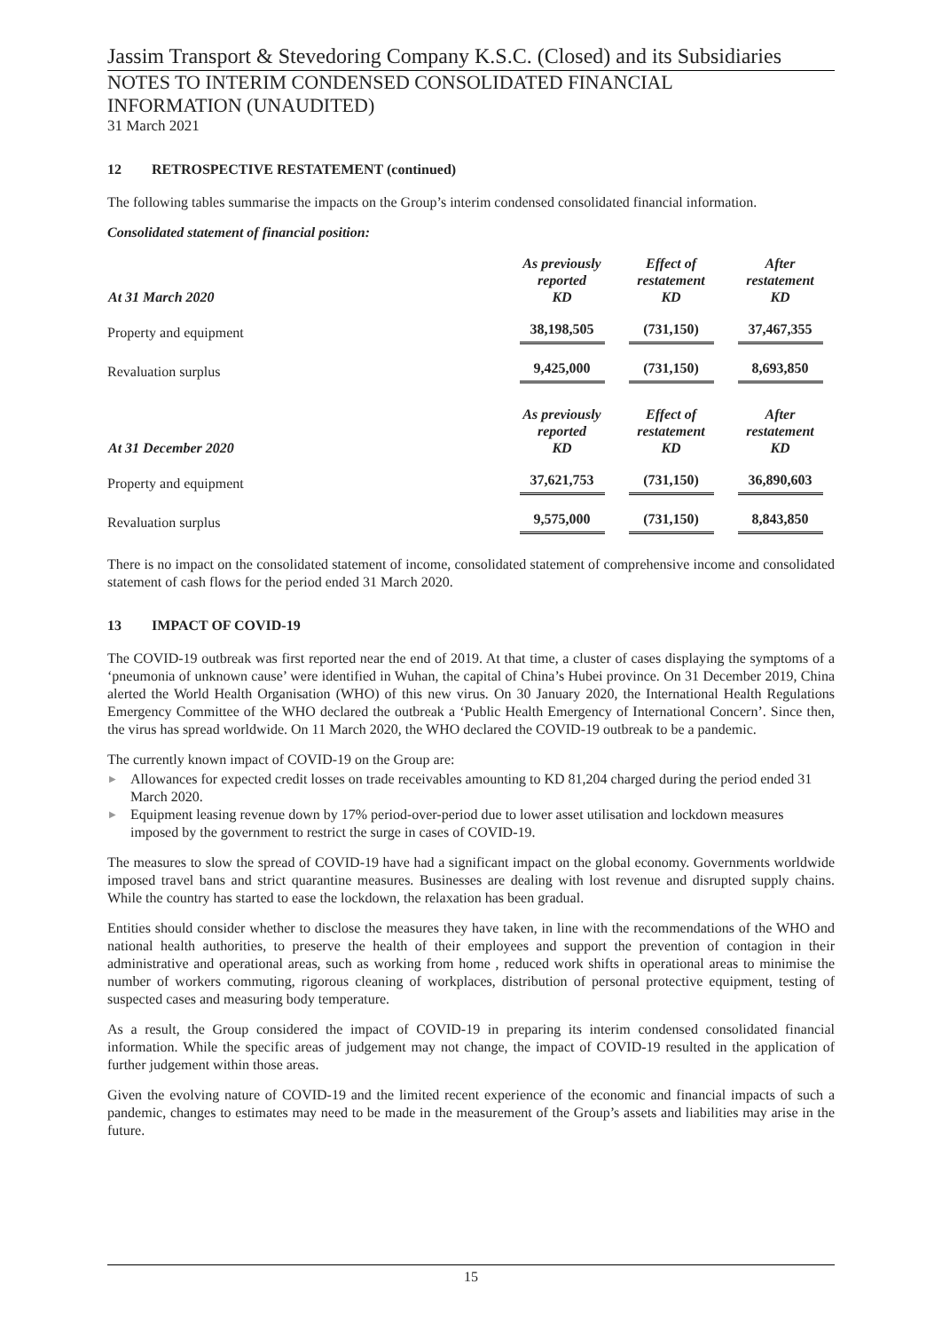Jassim Transport & Stevedoring Company K.S.C. (Closed) and its Subsidiaries
NOTES TO INTERIM CONDENSED CONSOLIDATED FINANCIAL
INFORMATION (UNAUDITED)
31 March 2021
12 RETROSPECTIVE RESTATEMENT (continued)
The following tables summarise the impacts on the Group’s interim condensed consolidated financial information.
Consolidated statement of financial position:
| At 31 March 2020 | As previously reported KD | Effect of restatement KD | After restatement KD |
| --- | --- | --- | --- |
| Property and equipment | 38,198,505 | (731,150) | 37,467,355 |
| Revaluation surplus | 9,425,000 | (731,150) | 8,693,850 |
| At 31 December 2020 | As previously reported KD | Effect of restatement KD | After restatement KD |
| --- | --- | --- | --- |
| Property and equipment | 37,621,753 | (731,150) | 36,890,603 |
| Revaluation surplus | 9,575,000 | (731,150) | 8,843,850 |
There is no impact on the consolidated statement of income, consolidated statement of comprehensive income and consolidated statement of cash flows for the period ended 31 March 2020.
13 IMPACT OF COVID-19
The COVID-19 outbreak was first reported near the end of 2019. At that time, a cluster of cases displaying the symptoms of a ‘pneumonia of unknown cause’ were identified in Wuhan, the capital of China’s Hubei province. On 31 December 2019, China alerted the World Health Organisation (WHO) of this new virus. On 30 January 2020, the International Health Regulations Emergency Committee of the WHO declared the outbreak a ‘Public Health Emergency of International Concern’. Since then, the virus has spread worldwide. On 11 March 2020, the WHO declared the COVID-19 outbreak to be a pandemic.
The currently known impact of COVID-19 on the Group are:
▶ Allowances for expected credit losses on trade receivables amounting to KD 81,204 charged during the period ended 31 March 2020.
▶ Equipment leasing revenue down by 17% period-over-period due to lower asset utilisation and lockdown measures imposed by the government to restrict the surge in cases of COVID-19.
The measures to slow the spread of COVID-19 have had a significant impact on the global economy. Governments worldwide imposed travel bans and strict quarantine measures. Businesses are dealing with lost revenue and disrupted supply chains. While the country has started to ease the lockdown, the relaxation has been gradual.
Entities should consider whether to disclose the measures they have taken, in line with the recommendations of the WHO and national health authorities, to preserve the health of their employees and support the prevention of contagion in their administrative and operational areas, such as working from home , reduced work shifts in operational areas to minimise the number of workers commuting, rigorous cleaning of workplaces, distribution of personal protective equipment, testing of suspected cases and measuring body temperature.
As a result, the Group considered the impact of COVID-19 in preparing its interim condensed consolidated financial information. While the specific areas of judgement may not change, the impact of COVID-19 resulted in the application of further judgement within those areas.
Given the evolving nature of COVID-19 and the limited recent experience of the economic and financial impacts of such a pandemic, changes to estimates may need to be made in the measurement of the Group’s assets and liabilities may arise in the future.
15